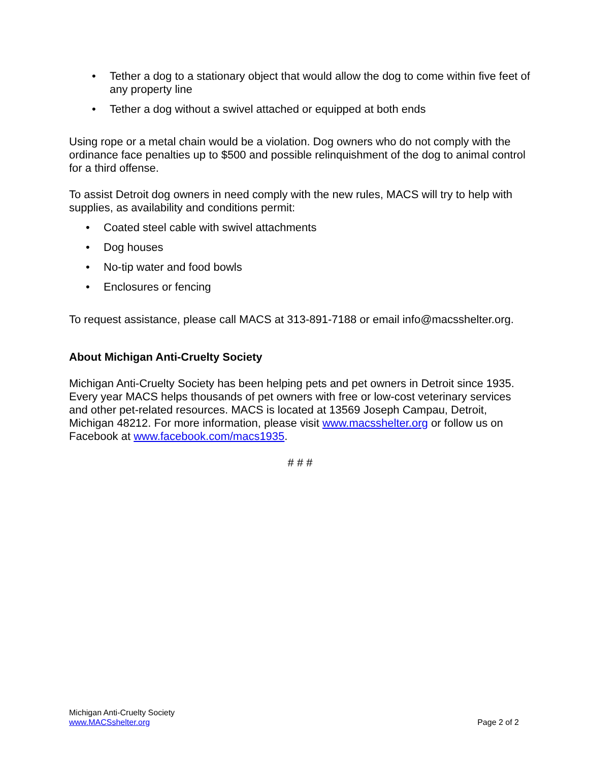• Tether a dog to a stationary object that would allow the dog to come within five feet of any property line
• Tether a dog without a swivel attached or equipped at both ends
Using rope or a metal chain would be a violation. Dog owners who do not comply with the ordinance face penalties up to $500 and possible relinquishment of the dog to animal control for a third offense.
To assist Detroit dog owners in need comply with the new rules, MACS will try to help with supplies, as availability and conditions permit:
• Coated steel cable with swivel attachments
• Dog houses
• No-tip water and food bowls
• Enclosures or fencing
To request assistance, please call MACS at 313-891-7188 or email info@macsshelter.org.
About Michigan Anti-Cruelty Society
Michigan Anti-Cruelty Society has been helping pets and pet owners in Detroit since 1935. Every year MACS helps thousands of pet owners with free or low-cost veterinary services and other pet-related resources. MACS is located at 13569 Joseph Campau, Detroit, Michigan 48212. For more information, please visit www.macsshelter.org or follow us on Facebook at www.facebook.com/macs1935.
# # #
Michigan Anti-Cruelty Society
www.MACSshelter.org
Page 2 of 2